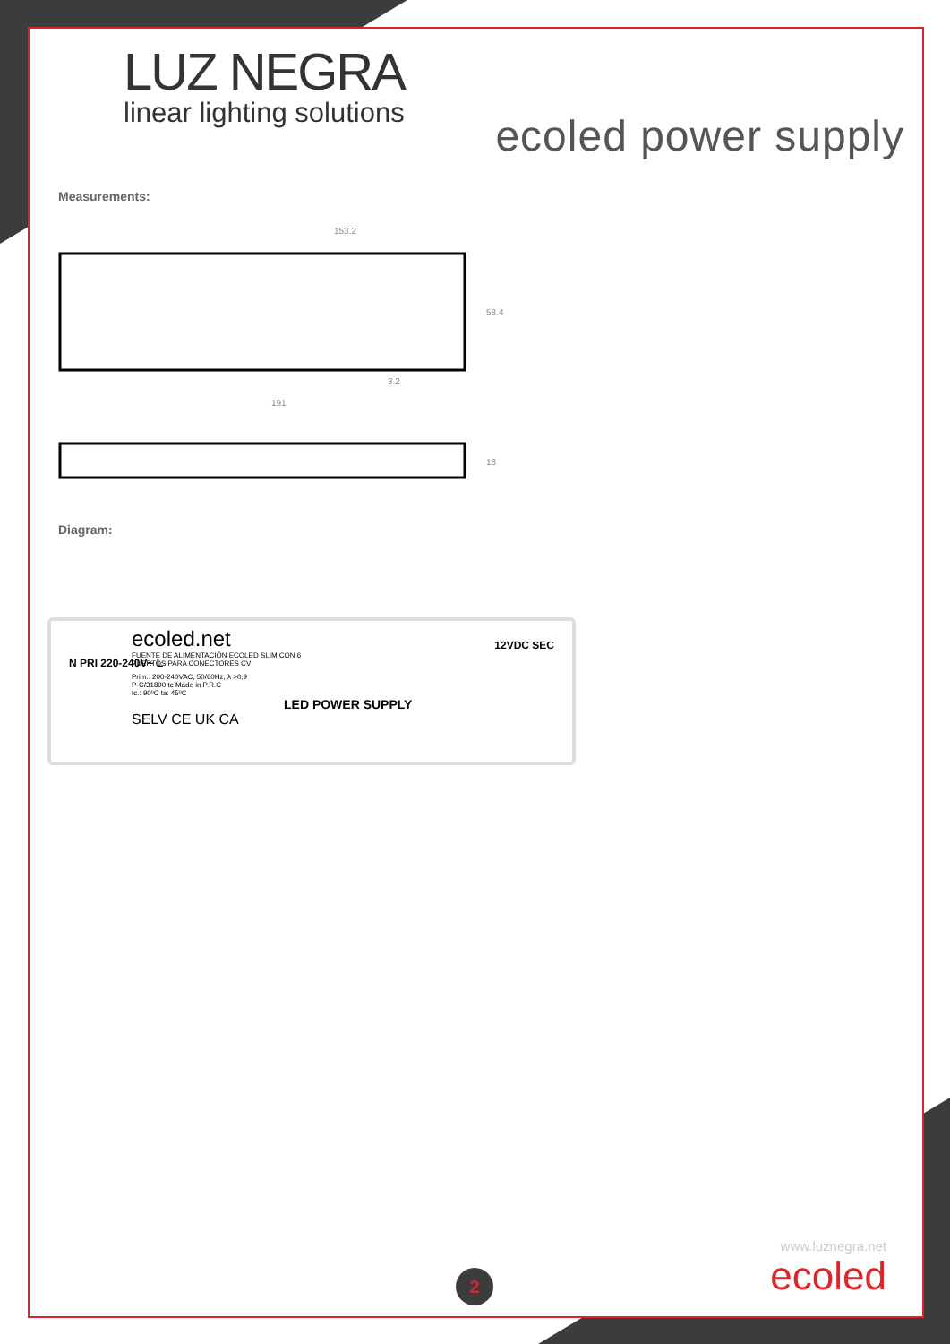LUZ NEGRA
linear lighting solutions
ecoled power supply
Measurements:
153.2
58.4
3.2
191
18
Diagram:
ecoled.net
FUENTE DE ALIMENTACIÓN ECOLED SLIM CON 6
PUERTOS PARA CONECTORES CV
Prim.: 200-240VAC, 50/60Hz, λ >0,9
P-C/31890 tc Made in P.R.C
tc.: 90ºC ta: 45ºC
LED POWER SUPPLY
SELV CE UK CA
N PRI 220-240V~ L
12VDC SEC
www.luznegra.net
ecoled
2